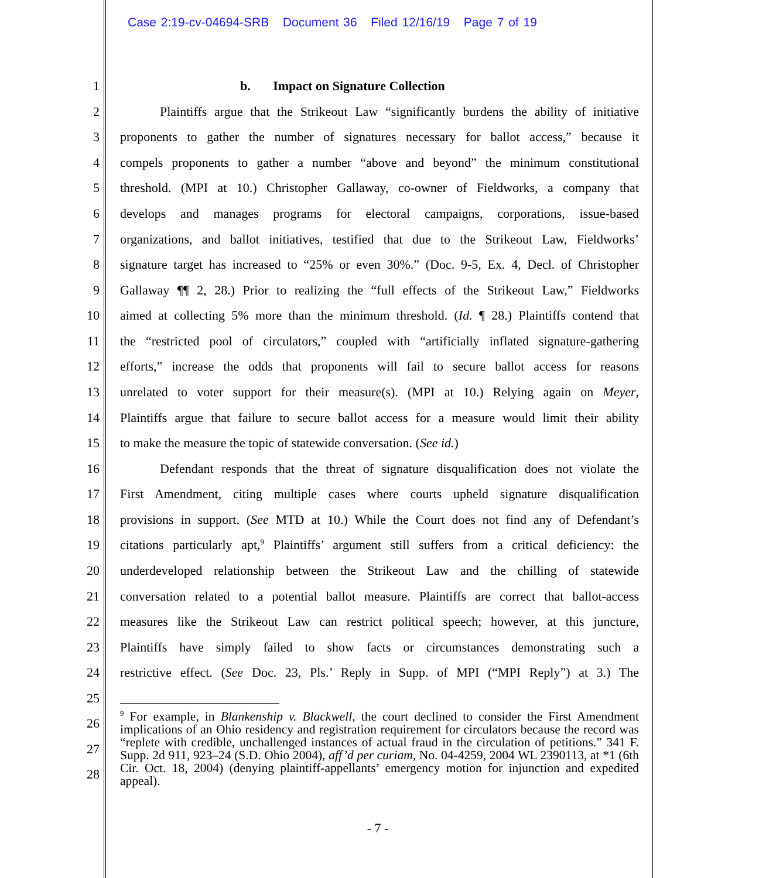Case 2:19-cv-04694-SRB Document 36 Filed 12/16/19 Page 7 of 19
1 b. Impact on Signature Collection
2 Plaintiffs argue that the Strikeout Law “significantly burdens the ability of initiative
3 proponents to gather the number of signatures necessary for ballot access,” because it
4 compels proponents to gather a number “above and beyond” the minimum constitutional
5 threshold. (MPI at 10.) Christopher Gallaway, co-owner of Fieldworks, a company that
6 develops and manages programs for electoral campaigns, corporations, issue-based
7 organizations, and ballot initiatives, testified that due to the Strikeout Law, Fieldworks’
8 signature target has increased to “25% or even 30%.” (Doc. 9-5, Ex. 4, Decl. of Christopher
9 Gallaway ¶¶ 2, 28.) Prior to realizing the “full effects of the Strikeout Law,” Fieldworks
10 aimed at collecting 5% more than the minimum threshold. (Id. ¶ 28.) Plaintiffs contend that
11 the “restricted pool of circulators,” coupled with “artificially inflated signature-gathering
12 efforts,” increase the odds that proponents will fail to secure ballot access for reasons
13 unrelated to voter support for their measure(s). (MPI at 10.) Relying again on Meyer,
14 Plaintiffs argue that failure to secure ballot access for a measure would limit their ability
15 to make the measure the topic of statewide conversation. (See id.)
16 Defendant responds that the threat of signature disqualification does not violate the
17 First Amendment, citing multiple cases where courts upheld signature disqualification
18 provisions in support. (See MTD at 10.) While the Court does not find any of Defendant’s
19 citations particularly apt,<sup>9</sup> Plaintiffs’ argument still suffers from a critical deficiency: the
20 underdeveloped relationship between the Strikeout Law and the chilling of statewide
21 conversation related to a potential ballot measure. Plaintiffs are correct that ballot-access
22 measures like the Strikeout Law can restrict political speech; however, at this juncture,
23 Plaintiffs have simply failed to show facts or circumstances demonstrating such a
24 restrictive effect. (See Doc. 23, Pls.’ Reply in Supp. of MPI (“MPI Reply”) at 3.) The
25
26
27
28
<sup>9</sup> For example, in Blankenship v. Blackwell, the court declined to consider the First Amendment implications of an Ohio residency and registration requirement for circulators because the record was “replete with credible, unchallenged instances of actual fraud in the circulation of petitions.” 341 F. Supp. 2d 911, 923–24 (S.D. Ohio 2004), aff’d per curiam, No. 04-4259, 2004 WL 2390113, at *1 (6th Cir. Oct. 18, 2004) (denying plaintiff-appellants’ emergency motion for injunction and expedited appeal).
- 7 -